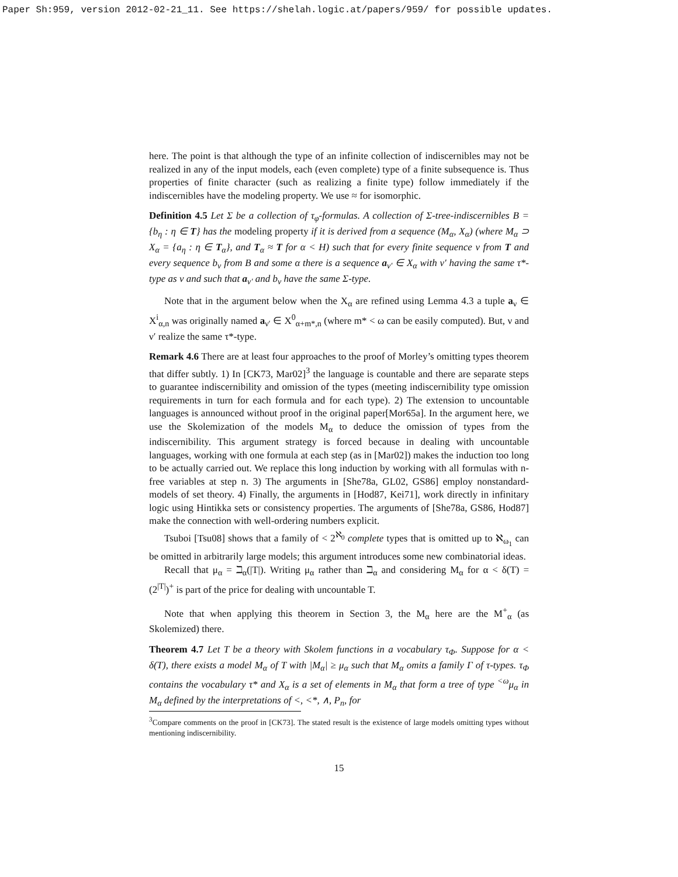Paper Sh:959, version 2012-02-21_11. See https://shelah.logic.at/papers/959/ for possible updates.
here. The point is that although the type of an infinite collection of indiscernibles may not be realized in any of the input models, each (even complete) type of a finite subsequence is. Thus properties of finite character (such as realizing a finite type) follow immediately if the indiscernibles have the modeling property. We use ≈ for isomorphic.
Definition 4.5 Let Σ be a collection of τ<sub>φ</sub>-formulas. A collection of Σ-tree-indiscernibles B = {b<sub>η</sub> : η ∈ T} has the modeling property if it is derived from a sequence (M<sub>α</sub>, X<sub>α</sub>) (where M<sub>α</sub> ⊃ X<sub>α</sub> = {a<sub>η</sub> : η ∈ T<sub>α</sub>}, and T<sub>α</sub> ≈ T for α < H) such that for every finite sequence ν from T and every sequence b<sub>ν</sub> from B and some α there is a sequence a<sub>ν′</sub> ∈ X<sub>α</sub> with ν′ having the same τ*-type as ν and such that a<sub>ν′</sub> and b<sub>ν</sub> have the same Σ-type.
Note that in the argument below when the X<sub>α</sub> are refined using Lemma 4.3 a tuple a<sub>ν</sub> ∈ X<sup>i</sup><sub>α,n</sub> was originally named a<sub>ν′</sub> ∈ X<sup>0</sup><sub>α+m*,n</sub> (where m* < ω can be easily computed). But, ν and ν′ realize the same τ*-type.
Remark 4.6 There are at least four approaches to the proof of Morley’s omitting types theorem that differ subtly. 1) In [CK73, Mar02]<sup>3</sup> the language is countable and there are separate steps to guarantee indiscernibility and omission of the types (meeting indiscernibility type omission requirements in turn for each formula and for each type). 2) The extension to uncountable languages is announced without proof in the original paper[Mor65a]. In the argument here, we use the Skolemization of the models M<sub>α</sub> to deduce the omission of types from the indiscernibility. This argument strategy is forced because in dealing with uncountable languages, working with one formula at each step (as in [Mar02]) makes the induction too long to be actually carried out. We replace this long induction by working with all formulas with n-free variables at step n. 3) The arguments in [She78a, GL02, GS86] employ nonstandard-models of set theory. 4) Finally, the arguments in [Hod87, Kei71], work directly in infinitary logic using Hintikka sets or consistency properties. The arguments of [She78a, GS86, Hod87] make the connection with well-ordering numbers explicit.
Tsuboi [Tsu08] shows that a family of < 2<sup>ℵ<sub>0</sub></sup> complete types that is omitted up to ℵ<sub>ω<sub>1</sub></sub> can be omitted in arbitrarily large models; this argument introduces some new combinatorial ideas.
Recall that μ<sub>α</sub> = ℶ<sub>α</sub>(|T|). Writing μ<sub>α</sub> rather than ℶ<sub>α</sub> and considering M<sub>α</sub> for α < δ(T) = (2<sup>|T|</sup>)<sup>+</sup> is part of the price for dealing with uncountable T.
Note that when applying this theorem in Section 3, the M<sub>α</sub> here are the M<sup>+</sup><sub>α</sub> (as Skolemized) there.
Theorem 4.7 Let T be a theory with Skolem functions in a vocabulary τ<sub>Φ</sub>. Suppose for α < δ(T), there exists a model M<sub>α</sub> of T with |M<sub>α</sub>| ≥ μ<sub>α</sub> such that M<sub>α</sub> omits a family Γ of τ-types. τ<sub>Φ</sub> contains the vocabulary τ* and X<sub>α</sub> is a set of elements in M<sub>α</sub> that form a tree of type <sup><ω</sup>μ<sub>α</sub> in M<sub>α</sub> defined by the interpretations of <, <*, ∧, P<sub>n</sub>, for
<sup>3</sup> Compare comments on the proof in [CK73]. The stated result is the existence of large models omitting types without mentioning indiscernibility.
15